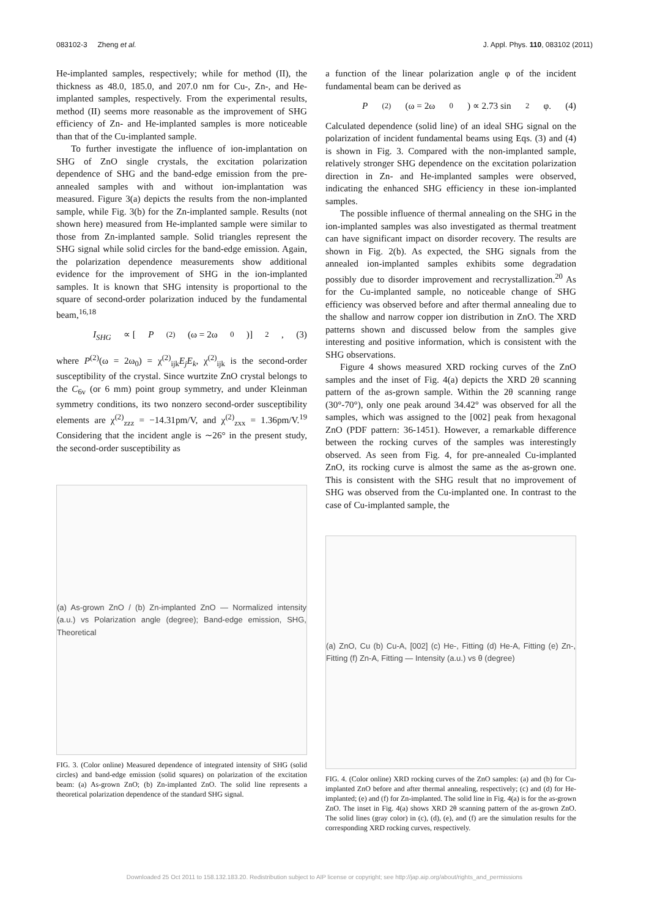083102-3 Zheng et al. J. Appl. Phys. 110, 083102 (2011)
He-implanted samples, respectively; while for method (II), the thickness as 48.0, 185.0, and 207.0 nm for Cu-, Zn-, and He-implanted samples, respectively. From the experimental results, method (II) seems more reasonable as the improvement of SHG efficiency of Zn- and He-implanted samples is more noticeable than that of the Cu-implanted sample.
To further investigate the influence of ion-implantation on SHG of ZnO single crystals, the excitation polarization dependence of SHG and the band-edge emission from the pre-annealed samples with and without ion-implantation was measured. Figure 3(a) depicts the results from the non-implanted sample, while Fig. 3(b) for the Zn-implanted sample. Results (not shown here) measured from He-implanted sample were similar to those from Zn-implanted sample. Solid triangles represent the SHG signal while solid circles for the band-edge emission. Again, the polarization dependence measurements show additional evidence for the improvement of SHG in the ion-implanted samples. It is known that SHG intensity is proportional to the square of second-order polarization induced by the fundamental beam,<sup>16,18</sup>
I<sub>SHG</sub> ∝ [P<sup>(2)</sup>(ω = 2ω<sub>0</sub>)]<sup>2</sup>, (3)
where P<sup>(2)</sup>(ω = 2ω<sub>0</sub>) = χ<sup>(2)</sup><sub>ijk</sub>E<sub>j</sub>E<sub>k</sub>, χ<sup>(2)</sup><sub>ijk</sub> is the second-order susceptibility of the crystal. Since wurtzite ZnO crystal belongs to the C<sub>6v</sub> (or 6 mm) point group symmetry, and under Kleinman symmetry conditions, its two nonzero second-order susceptibility elements are χ<sup>(2)</sup><sub>zzz</sub> = −14.31pm/V, and χ<sup>(2)</sup><sub>zxx</sub> = 1.36pm/V.<sup>19</sup> Considering that the incident angle is ∼26° in the present study, the second-order susceptibility as
(a) As-grown ZnO / (b) Zn-implanted ZnO — Normalized intensity (a.u.) vs Polarization angle (degree); Band-edge emission, SHG, Theoretical
FIG. 3. (Color online) Measured dependence of integrated intensity of SHG (solid circles) and band-edge emission (solid squares) on polarization of the excitation beam: (a) As-grown ZnO; (b) Zn-implanted ZnO. The solid line represents a theoretical polarization dependence of the standard SHG signal.
a function of the linear polarization angle φ of the incident fundamental beam can be derived as
P<sup>(2)</sup>(ω = 2ω<sub>0</sub>) ∝ 2.73 sin<sup>2</sup> φ. (4)
Calculated dependence (solid line) of an ideal SHG signal on the polarization of incident fundamental beams using Eqs. (3) and (4) is shown in Fig. 3. Compared with the non-implanted sample, relatively stronger SHG dependence on the excitation polarization direction in Zn- and He-implanted samples were observed, indicating the enhanced SHG efficiency in these ion-implanted samples.
The possible influence of thermal annealing on the SHG in the ion-implanted samples was also investigated as thermal treatment can have significant impact on disorder recovery. The results are shown in Fig. 2(b). As expected, the SHG signals from the annealed ion-implanted samples exhibits some degradation possibly due to disorder improvement and recrystallization.<sup>20</sup> As for the Cu-implanted sample, no noticeable change of SHG efficiency was observed before and after thermal annealing due to the shallow and narrow copper ion distribution in ZnO. The XRD patterns shown and discussed below from the samples give interesting and positive information, which is consistent with the SHG observations.
Figure 4 shows measured XRD rocking curves of the ZnO samples and the inset of Fig. 4(a) depicts the XRD 2θ scanning pattern of the as-grown sample. Within the 2θ scanning range (30°-70°), only one peak around 34.42° was observed for all the samples, which was assigned to the [002] peak from hexagonal ZnO (PDF pattern: 36-1451). However, a remarkable difference between the rocking curves of the samples was interestingly observed. As seen from Fig. 4, for pre-annealed Cu-implanted ZnO, its rocking curve is almost the same as the as-grown one. This is consistent with the SHG result that no improvement of SHG was observed from the Cu-implanted one. In contrast to the case of Cu-implanted sample, the
(a) ZnO, Cu (b) Cu-A, [002] (c) He-, Fitting (d) He-A, Fitting (e) Zn-, Fitting (f) Zn-A, Fitting — Intensity (a.u.) vs θ (degree)
FIG. 4. (Color online) XRD rocking curves of the ZnO samples: (a) and (b) for Cu-implanted ZnO before and after thermal annealing, respectively; (c) and (d) for He-implanted; (e) and (f) for Zn-implanted. The solid line in Fig. 4(a) is for the as-grown ZnO. The inset in Fig. 4(a) shows XRD 2θ scanning pattern of the as-grown ZnO. The solid lines (gray color) in (c), (d), (e), and (f) are the simulation results for the corresponding XRD rocking curves, respectively.
Downloaded 25 Oct 2011 to 158.132.183.20. Redistribution subject to AIP license or copyright; see http://jap.aip.org/about/rights_and_permissions